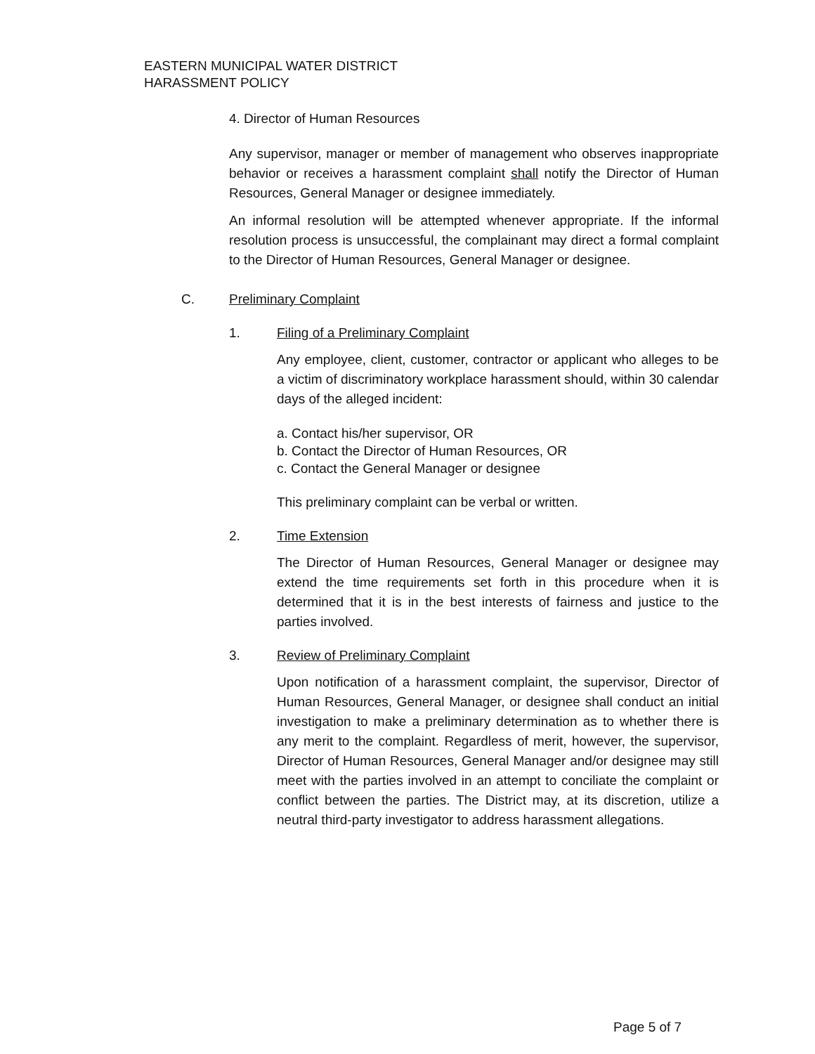EASTERN MUNICIPAL WATER DISTRICT
HARASSMENT POLICY
4. Director of Human Resources
Any supervisor, manager or member of management who observes inappropriate behavior or receives a harassment complaint shall notify the Director of Human Resources, General Manager or designee immediately.
An informal resolution will be attempted whenever appropriate. If the informal resolution process is unsuccessful, the complainant may direct a formal complaint to the Director of Human Resources, General Manager or designee.
C. Preliminary Complaint
1. Filing of a Preliminary Complaint
Any employee, client, customer, contractor or applicant who alleges to be a victim of discriminatory workplace harassment should, within 30 calendar days of the alleged incident:
a. Contact his/her supervisor, OR
b. Contact the Director of Human Resources, OR
c. Contact the General Manager or designee
This preliminary complaint can be verbal or written.
2. Time Extension
The Director of Human Resources, General Manager or designee may extend the time requirements set forth in this procedure when it is determined that it is in the best interests of fairness and justice to the parties involved.
3. Review of Preliminary Complaint
Upon notification of a harassment complaint, the supervisor, Director of Human Resources, General Manager, or designee shall conduct an initial investigation to make a preliminary determination as to whether there is any merit to the complaint. Regardless of merit, however, the supervisor, Director of Human Resources, General Manager and/or designee may still meet with the parties involved in an attempt to conciliate the complaint or conflict between the parties. The District may, at its discretion, utilize a neutral third-party investigator to address harassment allegations.
Page 5 of 7